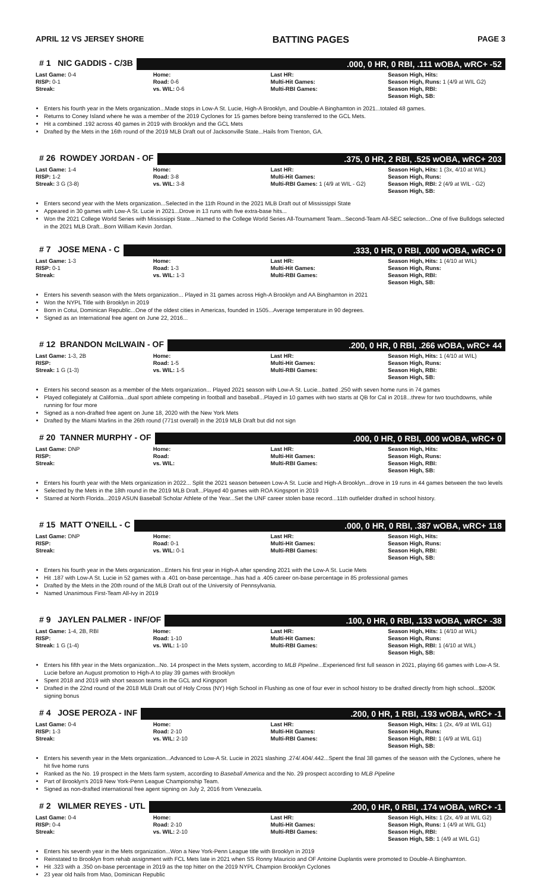APRIL 12 VS JERSEY SHORE BATTING PAGES PAGE 3
# 1 NIC GADDIS - C/3B.000, 0 HR, 0 RBI, .111 wOBA, wRC+ -52
| Last Game: 0-4 RISP: 0-1 Streak: | Home: Road: 0-6 vs. WIL: 0-6 | Last HR: Multi-Hit Games: Multi-RBI Games: | Season High, Hits: Season High, Runs: 1 (4/9 at WIL G2) Season High, RBI: Season High, SB: |
Enters his fourth year in the Mets organization...Made stops in Low-A St. Lucie, High-A Brooklyn, and Double-A Binghamton in 2021...totaled 48 games.
Returns to Coney Island where he was a member of the 2019 Cyclones for 15 games before being transferred to the GCL Mets.
Hit a combined .192 across 40 games in 2019 with Brooklyn and the GCL Mets
Drafted by the Mets in the 16th round of the 2019 MLB Draft out of Jacksonville State...Hails from Trenton, GA.
# 26 ROWDEY JORDAN - OF.375, 0 HR, 2 RBI, .525 wOBA, wRC+ 203
| Last Game: 1-4 RISP: 1-2 Streak: 3 G (3-8) | Home: Road: 3-8 vs. WIL: 3-8 | Last HR: Multi-Hit Games: Multi-RBI Games: 1 (4/9 at WIL - G2) | Season High, Hits: 1 (3x, 4/10 at WIL) Season High, Runs: Season High, RBI: 2 (4/9 at WIL - G2) Season High, SB: |
Enters second year with the Mets organization...Selected in the 11th Round in the 2021 MLB Draft out of Mississippi State
Appeared in 30 games with Low-A St. Lucie in 2021...Drove in 13 runs with five extra-base hits...
Won the 2021 College World Series with Mississippi State....Named to the College World Series All-Tournament Team...Second-Team All-SEC selection...One of five Bulldogs selected in the 2021 MLB Draft...Born William Kevin Jordan.
# 7 JOSE MENA - C.333, 0 HR, 0 RBI, .000 wOBA, wRC+ 0
| Last Game: 1-3 RISP: 0-1 Streak: | Home: Road: 1-3 vs. WIL: 1-3 | Last HR: Multi-Hit Games: Multi-RBI Games: | Season High, Hits: 1 (4/10 at WIL) Season High, Runs: Season High, RBI: Season High, SB: |
Enters his seventh season with the Mets organization... Played in 31 games across High-A Brooklyn and AA Binghamton in 2021
Won the NYPL Title with Brooklyn in 2019
Born in Cotui, Dominican Republic...One of the oldest cities in Americas, founded in 1505...Average temperature in 90 degrees.
Signed as an International free agent on June 22, 2016...
# 12 BRANDON McILWAIN - OF.200, 0 HR, 0 RBI, .266 wOBA, wRC+ 44
| Last Game: 1-3, 2B RISP: Streak: 1 G (1-3) | Home: Road: 1-5 vs. WIL: 1-5 | Last HR: Multi-Hit Games: Multi-RBI Games: | Season High, Hits: 1 (4/10 at WIL) Season High, Runs: Season High, RBI: Season High, SB: |
Enters his second season as a member of the Mets organization... Played 2021 season with Low-A St. Lucie...batted .250 with seven home runs in 74 games
Played collegiately at California...dual sport athlete competing in football and baseball...Played in 10 games with two starts at QB for Cal in 2018...threw for two touchdowns, while running for four more
Signed as a non-drafted free agent on June 18, 2020 with the New York Mets
Drafted by the Miami Marlins in the 26th round (771st overall) in the 2019 MLB Draft but did not sign
# 20 TANNER MURPHY - OF.000, 0 HR, 0 RBI, .000 wOBA, wRC+ 0
| Last Game: DNP RISP: Streak: | Home: Road: vs. WIL: | Last HR: Multi-Hit Games: Multi-RBI Games: | Season High, Hits: Season High, Runs: Season High, RBI: Season High, SB: |
Enters his fourth year with the Mets organization in 2022... Split the 2021 season between Low-A St. Lucie and High-A Brooklyn...drove in 19 runs in 44 games between the two levels
Selected by the Mets in the 18th round in the 2019 MLB Draft...Played 40 games with ROA Kingsport in 2019
Starred at North Florida...2019 ASUN Baseball Scholar Athlete of the Year...Set the UNF career stolen base record...11th outfielder drafted in school history.
# 15 MATT O'NEILL - C.000, 0 HR, 0 RBI, .387 wOBA, wRC+ 118
| Last Game: DNP RISP: Streak: | Home: Road: 0-1 vs. WIL: 0-1 | Last HR: Multi-Hit Games: Multi-RBI Games: | Season High, Hits: Season High, Runs: Season High, RBI: Season High, SB: |
Enters his fourth year in the Mets organization...Enters his first year in High-A after spending 2021 with the Low-A St. Lucie Mets
Hit .187 with Low-A St. Lucie in 52 games with a .401 on-base percentage...has had a .405 career on-base percentage in 85 professional games
Drafted by the Mets in the 20th round of the MLB Draft out of the University of Pennsylvania.
Named Unanimous First-Team All-Ivy in 2019
# 9 JAYLEN PALMER - INF/OF.100, 0 HR, 0 RBI, .133 wOBA, wRC+ -38
| Last Game: 1-4, 2B, RBI RISP: Streak: 1 G (1-4) | Home: Road: 1-10 vs. WIL: 1-10 | Last HR: Multi-Hit Games: Multi-RBI Games: | Season High, Hits: 1 (4/10 at WIL) Season High, Runs: Season High, RBI: 1 (4/10 at WIL) Season High, SB: |
Enters his fifth year in the Mets organization...No. 14 prospect in the Mets system, according to MLB Pipeline...Experienced first full season in 2021, playing 66 games with Low-A St. Lucie before an August promotion to High-A to play 39 games with Brooklyn
Spent 2018 and 2019 with short season teams in the GCL and Kingsport
Drafted in the 22nd round of the 2018 MLB Draft out of Holy Cross (NY) High School in Flushing as one of four ever in school history to be drafted directly from high school...$200K signing bonus
# 4 JOSE PEROZA - INF.200, 0 HR, 1 RBI, .193 wOBA, wRC+ -1
| Last Game: 0-4 RISP: 1-3 Streak: | Home: Road: 2-10 vs. WIL: 2-10 | Last HR: Multi-Hit Games: Multi-RBI Games: | Season High, Hits: 1 (2x, 4/9 at WIL G1) Season High, Runs: Season High, RBI: 1 (4/9 at WIL G1) Season High, SB: |
Enters his seventh year in the Mets organization...Advanced to Low-A St. Lucie in 2021 slashing .274/.404/.442...Spent the final 38 games of the season with the Cyclones, where he hit five home runs
Ranked as the No. 19 prospect in the Mets farm system, according to Baseball America and the No. 29 prospect according to MLB Pipeline
Part of Brooklyn's 2019 New York-Penn League Championship Team.
Signed as non-drafted international free agent signing on July 2, 2016 from Venezuela.
# 2 WILMER REYES - UTL.200, 0 HR, 0 RBI, .174 wOBA, wRC+ -1
| Last Game: 0-4 RISP: 0-4 Streak: | Home: Road: 2-10 vs. WIL: 2-10 | Last HR: Multi-Hit Games: Multi-RBI Games: | Season High, Hits: 1 (2x, 4/9 at WIL G2) Season High, Runs: 1 (4/9 at WIL G1) Season High, RBI: Season High, SB: 1 (4/9 at WIL G1) |
Enters his seventh year in the Mets organization...Won a New York-Penn League title with Brooklyn in 2019
Reinstated to Brooklyn from rehab assignment with FCL Mets late in 2021 when SS Ronny Mauricio and OF Antoine Duplantis were promoted to Double-A Binghamton.
Hit .323 with a .350 on-base percentage in 2019 as the top hitter on the 2019 NYPL Champion Brooklyn Cyclones
23 year old hails from Mao, Dominican Republic